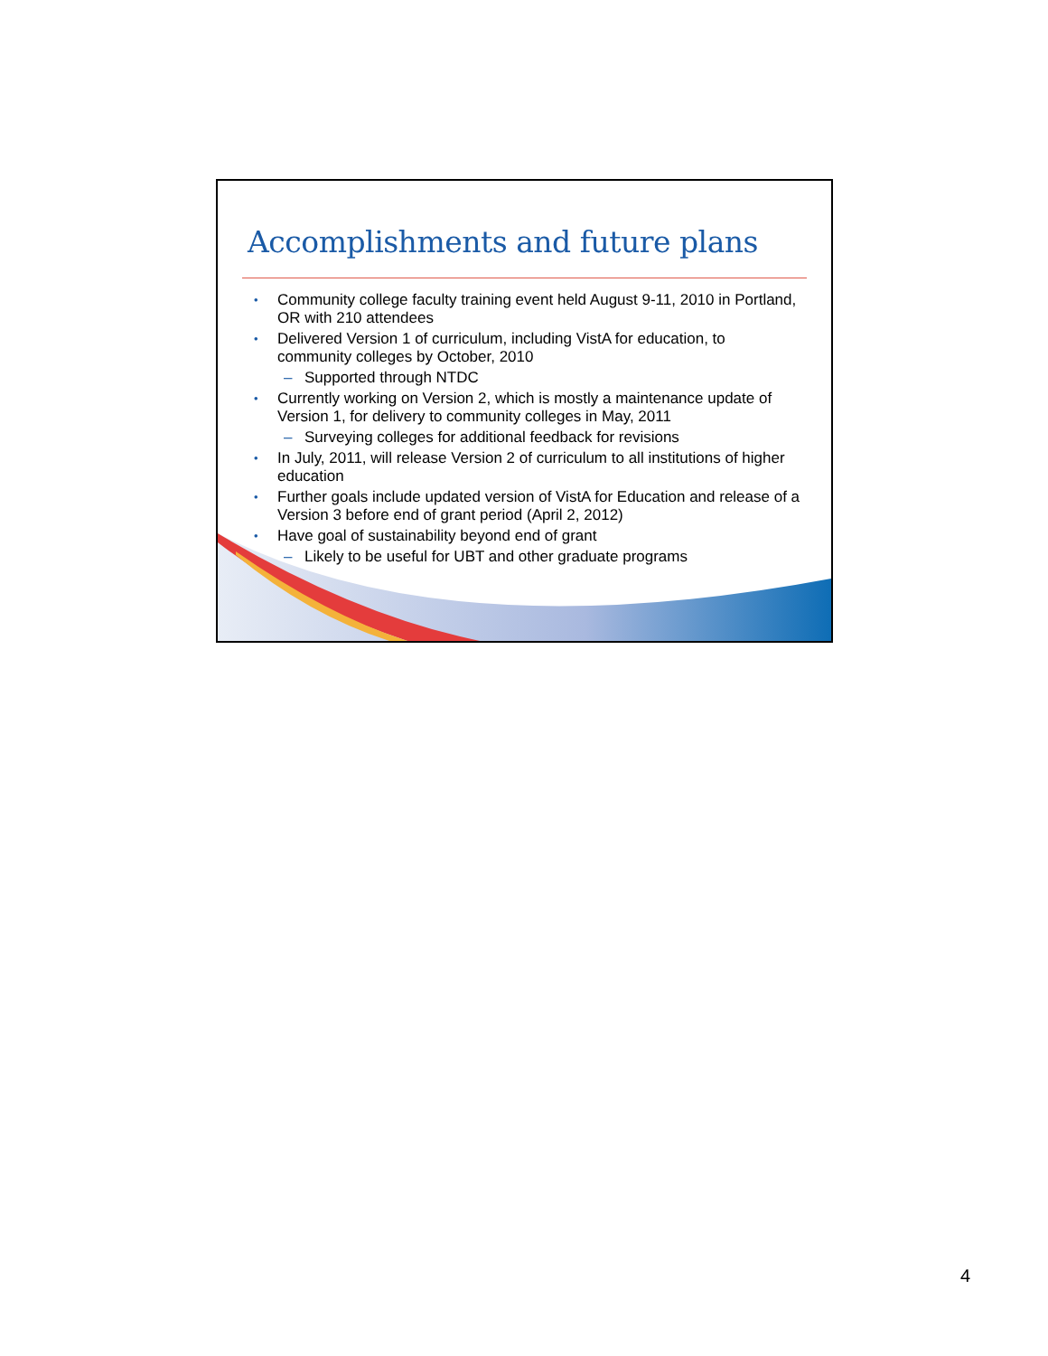Accomplishments and future plans
• Community college faculty training event held August 9-11, 2010 in Portland, OR with 210 attendees
• Delivered Version 1 of curriculum, including VistA for education, to community colleges by October, 2010
– Supported through NTDC
• Currently working on Version 2, which is mostly a maintenance update of Version 1, for delivery to community colleges in May, 2011
– Surveying colleges for additional feedback for revisions
• In July, 2011, will release Version 2 of curriculum to all institutions of higher education
• Further goals include updated version of VistA for Education and release of a Version 3 before end of grant period (April 2, 2012)
• Have goal of sustainability beyond end of grant
– Likely to be useful for UBT and other graduate programs
4